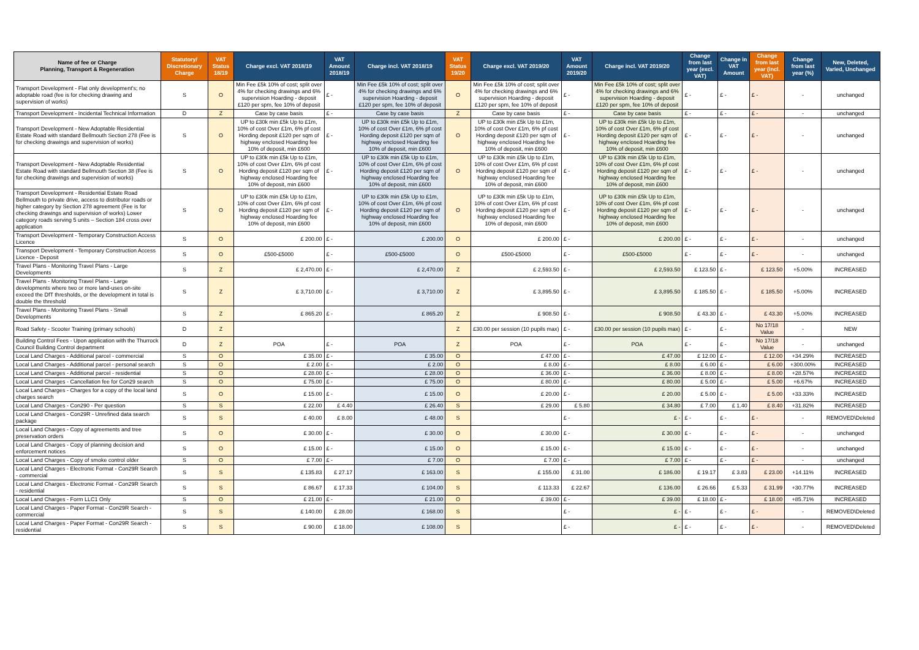| Name of fee or Charge Planning, Transport & Regeneration | Statutory/ Discretionary Charge | VAT Status 18/19 | Charge excl. VAT 2018/19 | VAT Amount 2018/19 | Charge incl. VAT 2018/19 | VAT Status 19/20 | Charge excl. VAT 2019/20 | VAT Amount 2019/20 | Charge incl. VAT 2019/20 | Change from last year (excl. VAT) | Change in VAT Amount | Change from last year (incl. VAT) | Change from last year (%) | New, Deleted, Varied, Unchanged |
| --- | --- | --- | --- | --- | --- | --- | --- | --- | --- | --- | --- | --- | --- | --- |
| Transport Development - Flat only development's; no adoptable road (fee is for checking drawing and supervision of works) | S | O | Min Fee £5k 10% of cost; split over 4% for checking drawings and 6% supervision Hoarding - deposit £120 per spm, fee 10% of deposit | £ - | Min Fee £5k 10% of cost; split over 4% for checking drawings and 6% supervision Hoarding - deposit £120 per spm, fee 10% of deposit | O | Min Fee £5k 10% of cost; split over 4% for checking drawings and 6% supervision Hoarding - deposit £120 per spm, fee 10% of deposit | £ - | Min Fee £5k 10% of cost; split over 4% for checking drawings and 6% supervision Hoarding - deposit £120 per spm, fee 10% of deposit | £ - | £ - | £ - | - | unchanged |
| Transport Development - Incidental Technical Information | D | Z | Case by case basis | £ - | Case by case basis | Z | Case by case basis | £ - | Case by case basis | £ - | £ - | £ - | - | unchanged |
| Transport Development - New Adoptable Residential Estate Road with standard Bellmouth Section 278 (Fee is for checking drawings and supervision of works) | S | O | UP to £30k min £5k Up to £1m, 10% of cost Over £1m, 6% pf cost Hording deposit £120 per sqm of highway enclosed Hoarding fee 10% of deposit, min £600 | £ - | UP to £30k min £5k Up to £1m, 10% of cost Over £1m, 6% pf cost Hording deposit £120 per sqm of highway enclosed Hoarding fee 10% of deposit, min £600 | O | UP to £30k min £5k Up to £1m, 10% of cost Over £1m, 6% pf cost Hording deposit £120 per sqm of highway enclosed Hoarding fee 10% of deposit, min £600 | £ - | UP to £30k min £5k Up to £1m, 10% of cost Over £1m, 6% pf cost Hording deposit £120 per sqm of highway enclosed Hoarding fee 10% of deposit, min £600 | £ - | £ - | £ - | - | unchanged |
| Transport Development - New Adoptable Residential Estate Road with standard Bellmouth Section 38 (Fee is for checking drawings and supervision of works) | S | O | UP to £30k min £5k Up to £1m, 10% of cost Over £1m, 6% pf cost Hording deposit £120 per sqm of highway enclosed Hoarding fee 10% of deposit, min £600 | £ - | UP to £30k min £5k Up to £1m, 10% of cost Over £1m, 6% pf cost Hording deposit £120 per sqm of highway enclosed Hoarding fee 10% of deposit, min £600 | O | UP to £30k min £5k Up to £1m, 10% of cost Over £1m, 6% pf cost Hording deposit £120 per sqm of highway enclosed Hoarding fee 10% of deposit, min £600 | £ - | UP to £30k min £5k Up to £1m, 10% of cost Over £1m, 6% pf cost Hording deposit £120 per sqm of highway enclosed Hoarding fee 10% of deposit, min £600 | £ - | £ - | £ - | - | unchanged |
| Transport Development - Residential Estate Road Bellmouth to private drive, access to distributor roads or higher category by Section 278 agreement (Fee is for checking drawings and supervision of works) Lower category roads serving 5 units – Section 184 cross over application | S | O | UP to £30k min £5k Up to £1m, 10% of cost Over £1m, 6% pf cost Hording deposit £120 per sqm of highway enclosed Hoarding fee 10% of deposit, min £600 | £ - | UP to £30k min £5k Up to £1m, 10% of cost Over £1m, 6% pf cost Hording deposit £120 per sqm of highway enclosed Hoarding fee 10% of deposit, min £600 | O | UP to £30k min £5k Up to £1m, 10% of cost Over £1m, 6% pf cost Hording deposit £120 per sqm of highway enclosed Hoarding fee 10% of deposit, min £600 | £ - | UP to £30k min £5k Up to £1m, 10% of cost Over £1m, 6% pf cost Hording deposit £120 per sqm of highway enclosed Hoarding fee 10% of deposit, min £600 | £ - | £ - | £ - | - | unchanged |
| Transport Development - Temporary Construction Access Licence | S | O | £ 200.00 | £ - | £ 200.00 | O | £ 200.00 | £ - | £ 200.00 | £ - | £ - | £ - | - | unchanged |
| Transport Development - Temporary Construction Access Licence - Deposit | S | O | £500-£5000 | £ - | £500-£5000 | O | £500-£5000 | £ - | £500-£5000 | £ - | £ - | £ - | - | unchanged |
| Travel Plans - Monitoring Travel Plans - Large Developments | S | Z | £ 2,470.00 | £ - | £ 2,470.00 | Z | £ 2,593.50 | £ - | £ 2,593.50 | £ 123.50 | £ - | £ 123.50 | +5.00% | INCREASED |
| Travel Plans - Monitoring Travel Plans - Large developments where two or more land-uses on-site exceed the DfT thresholds, or the development in total is double the threshold | S | Z | £ 3,710.00 | £ - | £ 3,710.00 | Z | £ 3,895.50 | £ - | £ 3,895.50 | £ 185.50 | £ - | £ 185.50 | +5.00% | INCREASED |
| Travel Plans - Monitoring Travel Plans - Small Developments | S | Z | £ 865.20 | £ - | £ 865.20 | Z | £ 908.50 | £ - | £ 908.50 | £ 43.30 | £ - | £ 43.30 | +5.00% | INCREASED |
| Road Safety - Scooter Training (primary schools) | D | Z | | | | Z | £30.00 per session (10 pupils max) | £ - | £30.00 per session (10 pupils max) | £ - | £ - | No 17/18 Value | - | NEW |
| Building Control Fees - Upon application with the Thurrock Council Building Control department | D | Z | POA | £ - | POA | Z | POA | £ - | POA | £ - | £ - | No 17/18 Value | - | unchanged |
| Local Land Charges - Additional parcel - commercial | S | O | £ 35.00 | £ - | £ 35.00 | O | £ 47.00 | £ - | £ 47.00 | £ 12.00 | £ - | £ 12.00 | +34.29% | INCREASED |
| Local Land Charges - Additional parcel - personal search | S | O | £ 2.00 | £ - | £ 2.00 | O | £ 8.00 | £ - | £ 8.00 | £ 6.00 | £ - | £ 6.00 | +300.00% | INCREASED |
| Local Land Charges - Additional parcel - residential | S | O | £ 28.00 | £ - | £ 28.00 | O | £ 36.00 | £ - | £ 36.00 | £ 8.00 | £ - | £ 8.00 | +28.57% | INCREASED |
| Local Land Charges - Cancellation fee for Con29 search | S | O | £ 75.00 | £ - | £ 75.00 | O | £ 80.00 | £ - | £ 80.00 | £ 5.00 | £ - | £ 5.00 | +6.67% | INCREASED |
| Local Land Charges - Charges for a copy of the local land charges search | S | O | £ 15.00 | £ - | £ 15.00 | O | £ 20.00 | £ - | £ 20.00 | £ 5.00 | £ - | £ 5.00 | +33.33% | INCREASED |
| Local Land Charges - Con290 - Per question | S | S | £ 22.00 | £ 4.40 | £ 26.40 | S | £ 29.00 | £ 5.80 | £ 34.80 | £ 7.00 | £ 1.40 | £ 8.40 | +31.82% | INCREASED |
| Local Land Charges - Con29R - Unrefined data search package | S | S | £ 40.00 | £ 8.00 | £ 48.00 | S | | £ - | £ - | £ - | £ - | £ - | - | REMOVED\Deleted |
| Local Land Charges - Copy of agreements and tree preservation orders | S | O | £ 30.00 | £ - | £ 30.00 | O | £ 30.00 | £ - | £ 30.00 | £ - | £ - | £ - | - | unchanged |
| Local Land Charges - Copy of planning decision and enforcement notices | S | O | £ 15.00 | £ - | £ 15.00 | O | £ 15.00 | £ - | £ 15.00 | £ - | £ - | £ - | - | unchanged |
| Local Land Charges - Copy of smoke control older | S | O | £ 7.00 | £ - | £ 7.00 | O | £ 7.00 | £ - | £ 7.00 | £ - | £ - | £ - | - | unchanged |
| Local Land Charges - Electronic Format - Con29R Search - commercial | S | S | £ 135.83 | £ 27.17 | £ 163.00 | S | £ 155.00 | £ 31.00 | £ 186.00 | £ 19.17 | £ 3.83 | £ 23.00 | +14.11% | INCREASED |
| Local Land Charges - Electronic Format - Con29R Search - residential | S | S | £ 86.67 | £ 17.33 | £ 104.00 | S | £ 113.33 | £ 22.67 | £ 136.00 | £ 26.66 | £ 5.33 | £ 31.99 | +30.77% | INCREASED |
| Local Land Charges - Form LLC1 Only | S | O | £ 21.00 | £ - | £ 21.00 | O | £ 39.00 | £ - | £ 39.00 | £ 18.00 | £ - | £ 18.00 | +85.71% | INCREASED |
| Local Land Charges - Paper Format - Con29R Search - commercial | S | S | £ 140.00 | £ 28.00 | £ 168.00 | S | | £ - | £ - | £ - | £ - | £ - | - | REMOVED\Deleted |
| Local Land Charges - Paper Format - Con29R Search - residential | S | S | £ 90.00 | £ 18.00 | £ 108.00 | S | | £ - | £ - | £ - | £ - | £ - | - | REMOVED\Deleted |